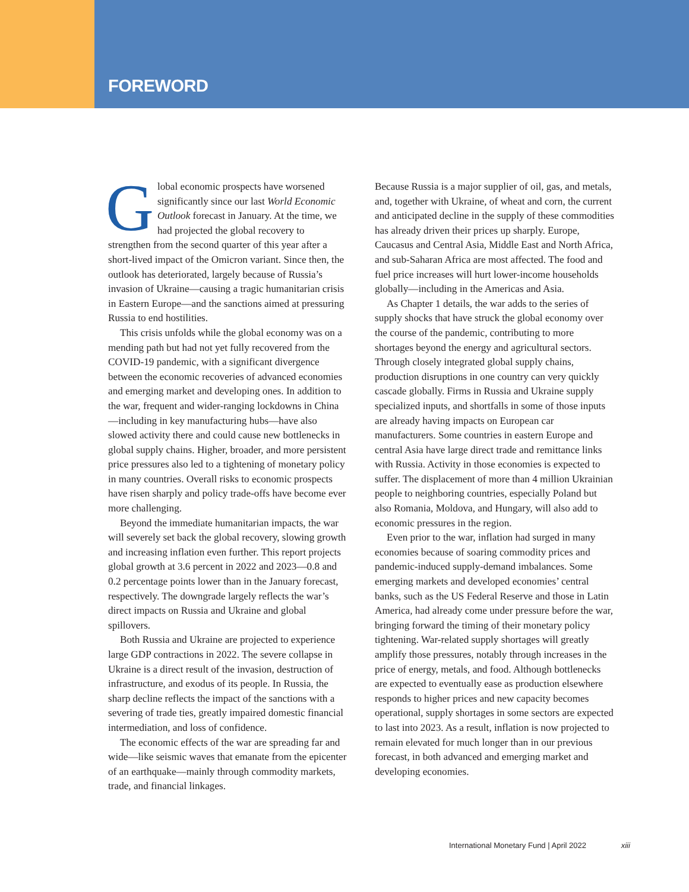FOREWORD
Global economic prospects have worsened significantly since our last World Economic Outlook forecast in January. At the time, we had projected the global recovery to strengthen from the second quarter of this year after a short-lived impact of the Omicron variant. Since then, the outlook has deteriorated, largely because of Russia’s invasion of Ukraine—causing a tragic humanitarian crisis in Eastern Europe—and the sanctions aimed at pressuring Russia to end hostilities.
This crisis unfolds while the global economy was on a mending path but had not yet fully recovered from the COVID-19 pandemic, with a significant divergence between the economic recoveries of advanced economies and emerging market and developing ones. In addition to the war, frequent and wider-ranging lockdowns in China—including in key manufacturing hubs—have also slowed activity there and could cause new bottlenecks in global supply chains. Higher, broader, and more persistent price pressures also led to a tightening of monetary policy in many countries. Overall risks to economic prospects have risen sharply and policy trade-offs have become ever more challenging.
Beyond the immediate humanitarian impacts, the war will severely set back the global recovery, slowing growth and increasing inflation even further. This report projects global growth at 3.6 percent in 2022 and 2023—0.8 and 0.2 percentage points lower than in the January forecast, respectively. The downgrade largely reflects the war’s direct impacts on Russia and Ukraine and global spillovers.
Both Russia and Ukraine are projected to experience large GDP contractions in 2022. The severe collapse in Ukraine is a direct result of the invasion, destruction of infrastructure, and exodus of its people. In Russia, the sharp decline reflects the impact of the sanctions with a severing of trade ties, greatly impaired domestic financial intermediation, and loss of confidence.
The economic effects of the war are spreading far and wide—like seismic waves that emanate from the epicenter of an earthquake—mainly through commodity markets, trade, and financial linkages.
Because Russia is a major supplier of oil, gas, and metals, and, together with Ukraine, of wheat and corn, the current and anticipated decline in the supply of these commodities has already driven their prices up sharply. Europe, Caucasus and Central Asia, Middle East and North Africa, and sub-Saharan Africa are most affected. The food and fuel price increases will hurt lower-income households globally—including in the Americas and Asia.
As Chapter 1 details, the war adds to the series of supply shocks that have struck the global economy over the course of the pandemic, contributing to more shortages beyond the energy and agricultural sectors. Through closely integrated global supply chains, production disruptions in one country can very quickly cascade globally. Firms in Russia and Ukraine supply specialized inputs, and shortfalls in some of those inputs are already having impacts on European car manufacturers. Some countries in eastern Europe and central Asia have large direct trade and remittance links with Russia. Activity in those economies is expected to suffer. The displacement of more than 4 million Ukrainian people to neighboring countries, especially Poland but also Romania, Moldova, and Hungary, will also add to economic pressures in the region.
Even prior to the war, inflation had surged in many economies because of soaring commodity prices and pandemic-induced supply-demand imbalances. Some emerging markets and developed economies’ central banks, such as the US Federal Reserve and those in Latin America, had already come under pressure before the war, bringing forward the timing of their monetary policy tightening. War-related supply shortages will greatly amplify those pressures, notably through increases in the price of energy, metals, and food. Although bottlenecks are expected to eventually ease as production elsewhere responds to higher prices and new capacity becomes operational, supply shortages in some sectors are expected to last into 2023. As a result, inflation is now projected to remain elevated for much longer than in our previous forecast, in both advanced and emerging market and developing economies.
International Monetary Fund | April 2022 xiii